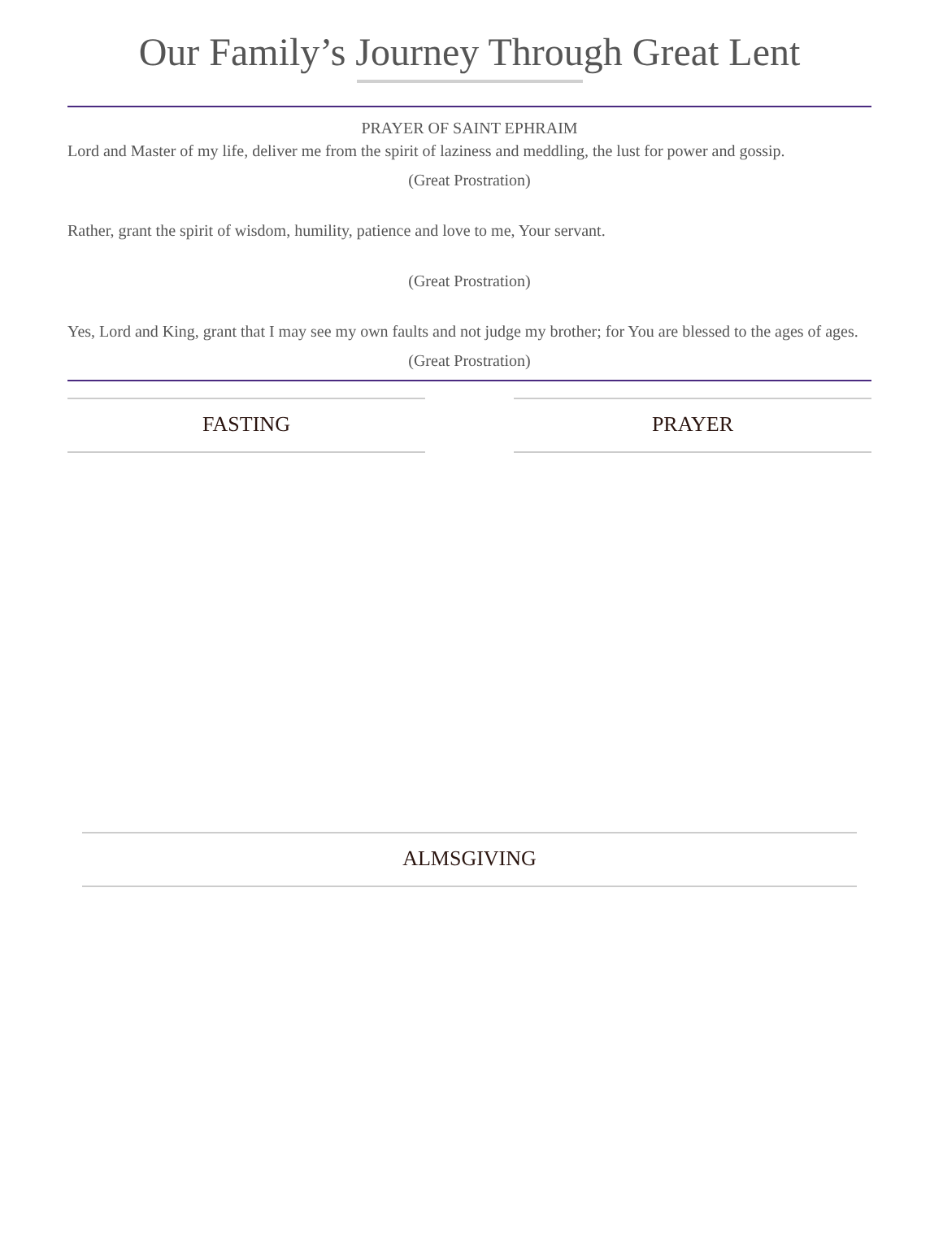Our Family’s Journey Through Great Lent
PRAYER OF SAINT EPHRAIM
Lord and Master of my life, deliver me from the spirit of laziness and meddling, the lust for power and gossip.
(Great Prostration)
Rather, grant the spirit of wisdom, humility, patience and love to me, Your servant.
(Great Prostration)
Yes, Lord and King, grant that I may see my own faults and not judge my brother; for You are blessed to the ages of ages.
(Great Prostration)
FASTING PRAYER
ALMSGIVING